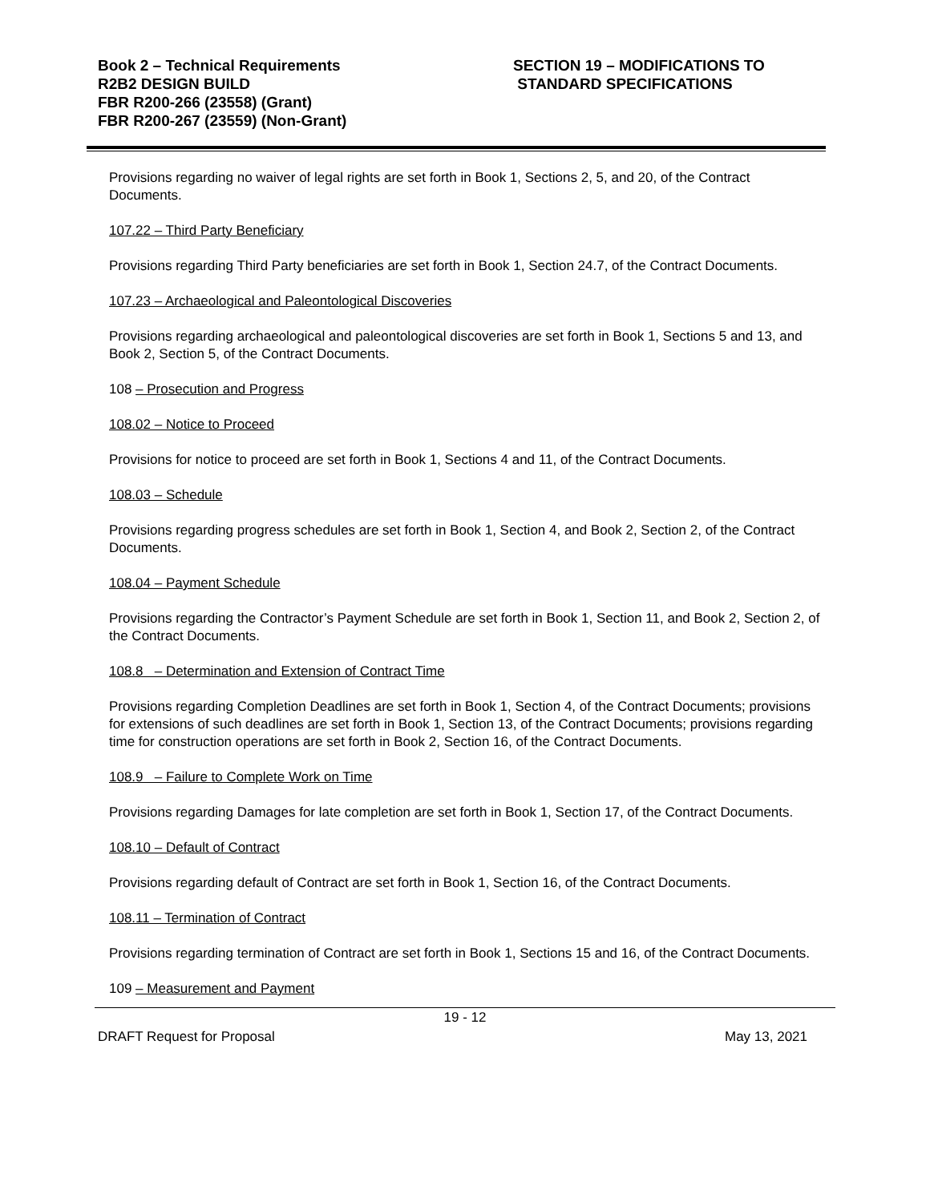Book 2 – Technical Requirements
R2B2 DESIGN BUILD
FBR R200-266 (23558) (Grant)
FBR R200-267 (23559) (Non-Grant)
SECTION 19 – MODIFICATIONS TO
STANDARD SPECIFICATIONS
Provisions regarding no waiver of legal rights are set forth in Book 1, Sections 2, 5, and 20, of the Contract Documents.
107.22 – Third Party Beneficiary
Provisions regarding Third Party beneficiaries are set forth in Book 1, Section 24.7, of the Contract Documents.
107.23 – Archaeological and Paleontological Discoveries
Provisions regarding archaeological and paleontological discoveries are set forth in Book 1, Sections 5 and 13, and Book 2, Section 5, of the Contract Documents.
108 – Prosecution and Progress
108.02 – Notice to Proceed
Provisions for notice to proceed are set forth in Book 1, Sections 4 and 11, of the Contract Documents.
108.03 – Schedule
Provisions regarding progress schedules are set forth in Book 1, Section 4, and Book 2, Section 2, of the Contract Documents.
108.04 – Payment Schedule
Provisions regarding the Contractor’s Payment Schedule are set forth in Book 1, Section 11, and Book 2, Section 2, of the Contract Documents.
108.8 – Determination and Extension of Contract Time
Provisions regarding Completion Deadlines are set forth in Book 1, Section 4, of the Contract Documents; provisions for extensions of such deadlines are set forth in Book 1, Section 13, of the Contract Documents; provisions regarding time for construction operations are set forth in Book 2, Section 16, of the Contract Documents.
108.9 – Failure to Complete Work on Time
Provisions regarding Damages for late completion are set forth in Book 1, Section 17, of the Contract Documents.
108.10 – Default of Contract
Provisions regarding default of Contract are set forth in Book 1, Section 16, of the Contract Documents.
108.11 – Termination of Contract
Provisions regarding termination of Contract are set forth in Book 1, Sections 15 and 16, of the Contract Documents.
109 – Measurement and Payment
19 - 12
DRAFT Request for Proposal May 13, 2021